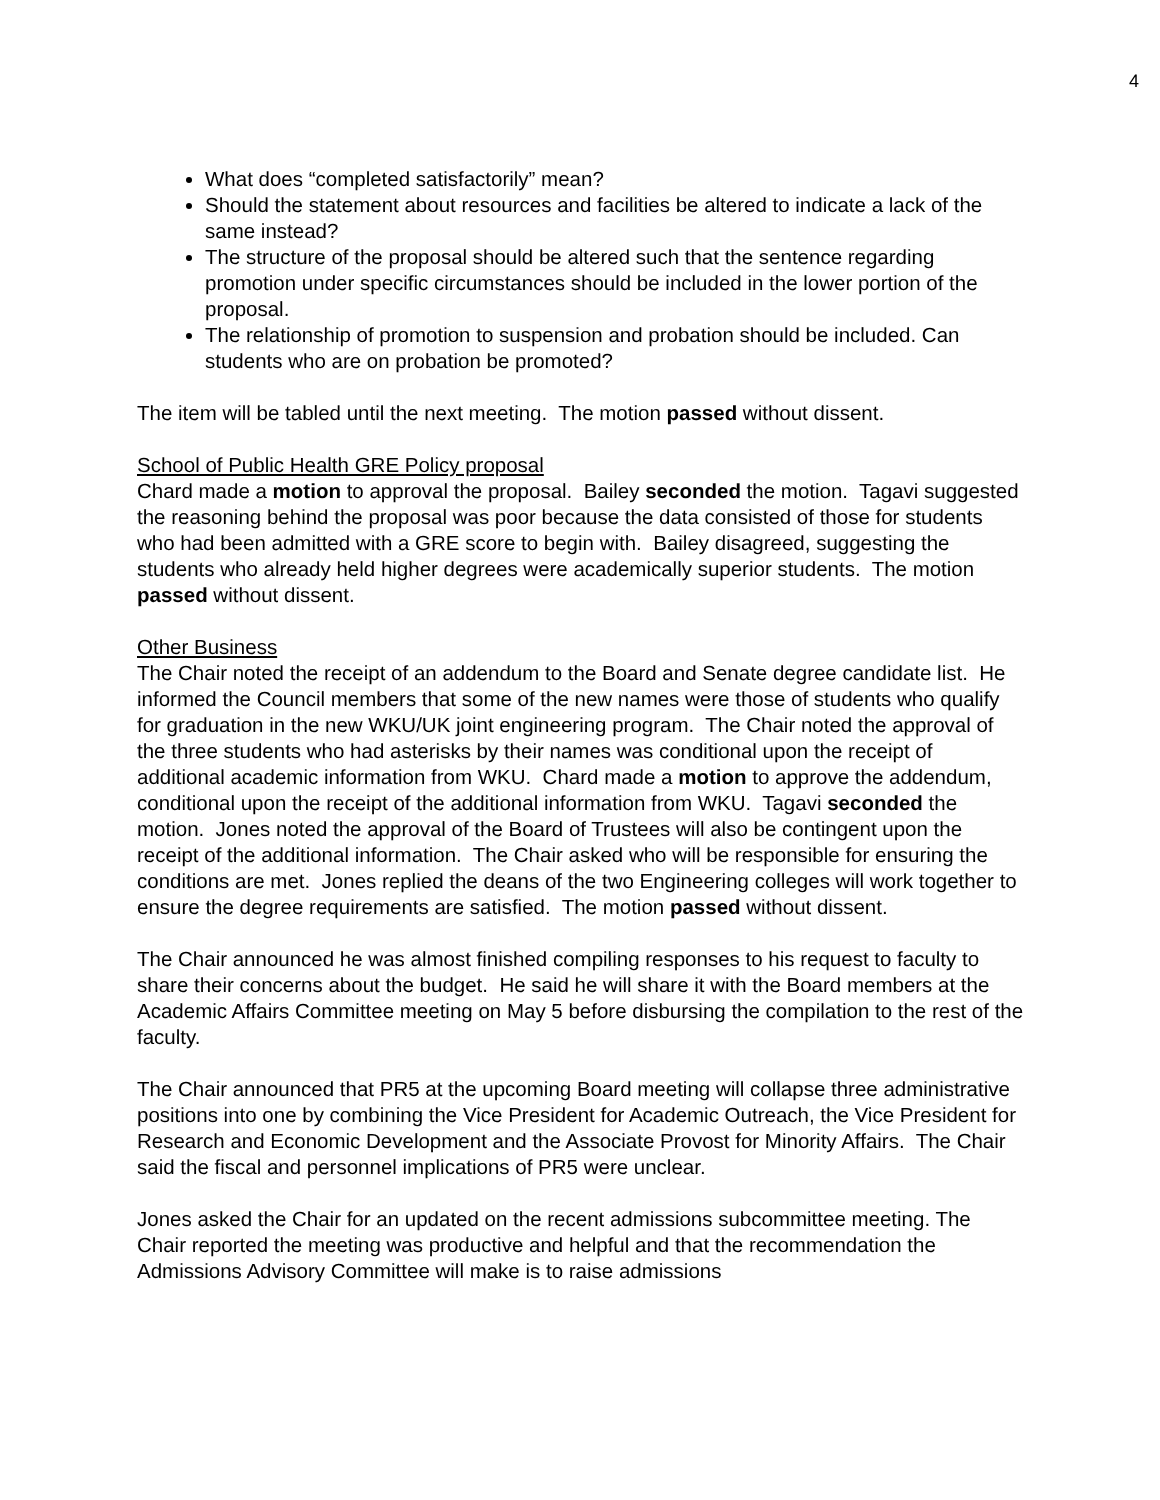4
What does “completed satisfactorily” mean?
Should the statement about resources and facilities be altered to indicate a lack of the same instead?
The structure of the proposal should be altered such that the sentence regarding promotion under specific circumstances should be included in the lower portion of the proposal.
The relationship of promotion to suspension and probation should be included. Can students who are on probation be promoted?
The item will be tabled until the next meeting. The motion passed without dissent.
School of Public Health GRE Policy proposal
Chard made a motion to approval the proposal. Bailey seconded the motion. Tagavi suggested the reasoning behind the proposal was poor because the data consisted of those for students who had been admitted with a GRE score to begin with. Bailey disagreed, suggesting the students who already held higher degrees were academically superior students. The motion passed without dissent.
Other Business
The Chair noted the receipt of an addendum to the Board and Senate degree candidate list. He informed the Council members that some of the new names were those of students who qualify for graduation in the new WKU/UK joint engineering program. The Chair noted the approval of the three students who had asterisks by their names was conditional upon the receipt of additional academic information from WKU. Chard made a motion to approve the addendum, conditional upon the receipt of the additional information from WKU. Tagavi seconded the motion. Jones noted the approval of the Board of Trustees will also be contingent upon the receipt of the additional information. The Chair asked who will be responsible for ensuring the conditions are met. Jones replied the deans of the two Engineering colleges will work together to ensure the degree requirements are satisfied. The motion passed without dissent.
The Chair announced he was almost finished compiling responses to his request to faculty to share their concerns about the budget. He said he will share it with the Board members at the Academic Affairs Committee meeting on May 5 before disbursing the compilation to the rest of the faculty.
The Chair announced that PR5 at the upcoming Board meeting will collapse three administrative positions into one by combining the Vice President for Academic Outreach, the Vice President for Research and Economic Development and the Associate Provost for Minority Affairs. The Chair said the fiscal and personnel implications of PR5 were unclear.
Jones asked the Chair for an updated on the recent admissions subcommittee meeting. The Chair reported the meeting was productive and helpful and that the recommendation the Admissions Advisory Committee will make is to raise admissions